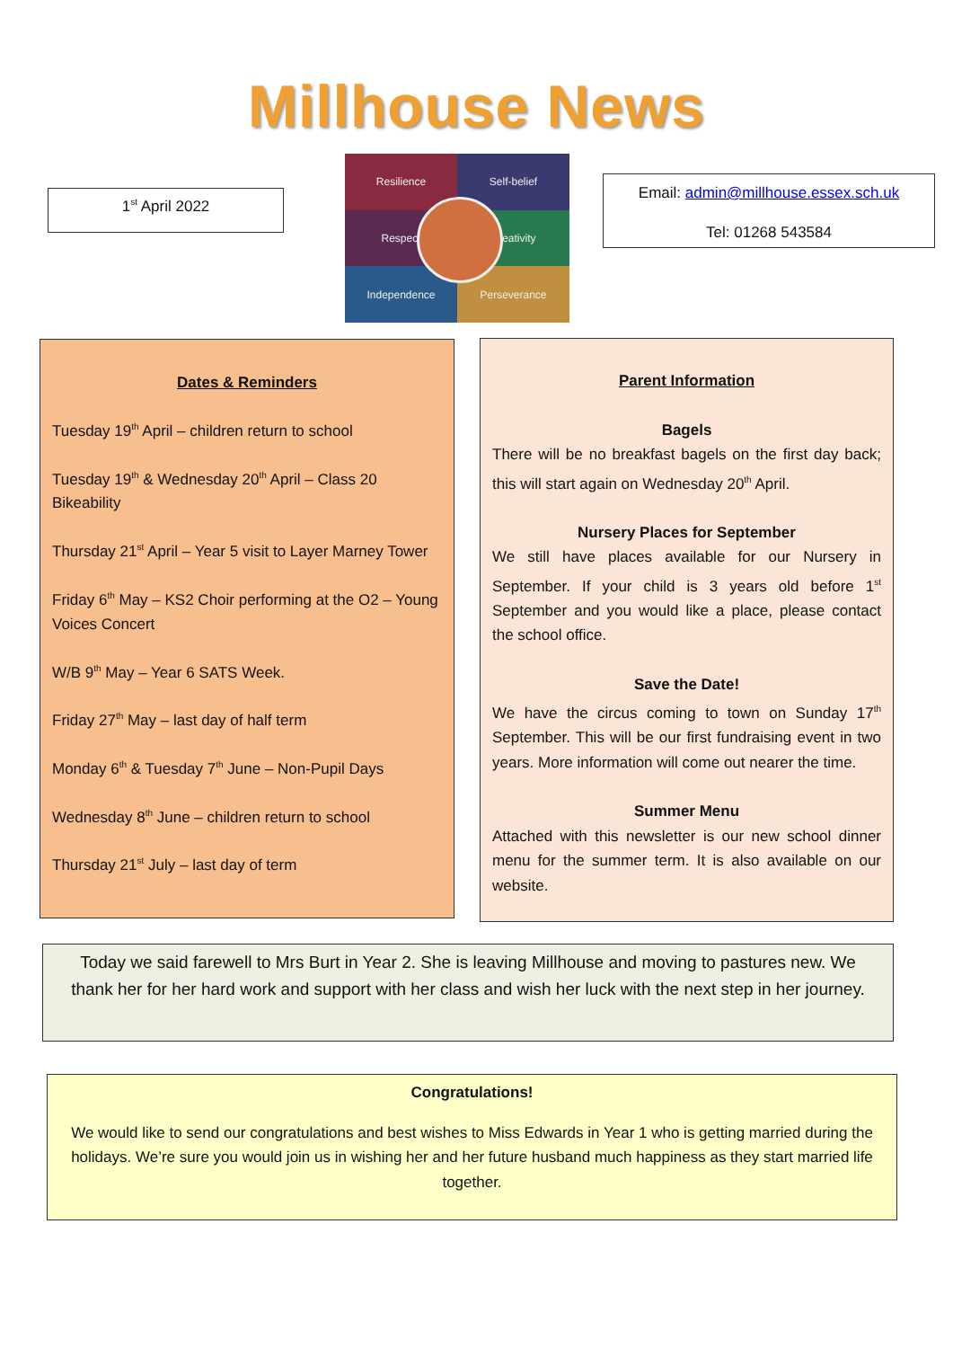Millhouse News
1<sup>st</sup> April 2022
Resilience
Self-belief
Respect
Creativity
Independence
Perseverance
Email: admin@millhouse.essex.sch.uk
Tel: 01268 543584
Dates & Reminders
Tuesday 19<sup>th</sup> April – children return to school
Tuesday 19<sup>th</sup> & Wednesday 20<sup>th</sup> April – Class 20 Bikeability
Thursday 21<sup>st</sup> April – Year 5 visit to Layer Marney Tower
Friday 6<sup>th</sup> May – KS2 Choir performing at the O2 – Young Voices Concert
W/B 9<sup>th</sup> May – Year 6 SATS Week.
Friday 27<sup>th</sup> May – last day of half term
Monday 6<sup>th</sup> & Tuesday 7<sup>th</sup> June – Non-Pupil Days
Wednesday 8<sup>th</sup> June – children return to school
Thursday 21<sup>st</sup> July – last day of term
Parent Information
Bagels
There will be no breakfast bagels on the first day back; this will start again on Wednesday 20<sup>th</sup> April.
Nursery Places for September
We still have places available for our Nursery in September. If your child is 3 years old before 1<sup>st</sup> September and you would like a place, please contact the school office.
Save the Date!
We have the circus coming to town on Sunday 17<sup>th</sup> September. This will be our first fundraising event in two years. More information will come out nearer the time.
Summer Menu
Attached with this newsletter is our new school dinner menu for the summer term. It is also available on our website.
Today we said farewell to Mrs Burt in Year 2. She is leaving Millhouse and moving to pastures new. We thank her for her hard work and support with her class and wish her luck with the next step in her journey.
Congratulations!
We would like to send our congratulations and best wishes to Miss Edwards in Year 1 who is getting married during the holidays. We’re sure you would join us in wishing her and her future husband much happiness as they start married life together.